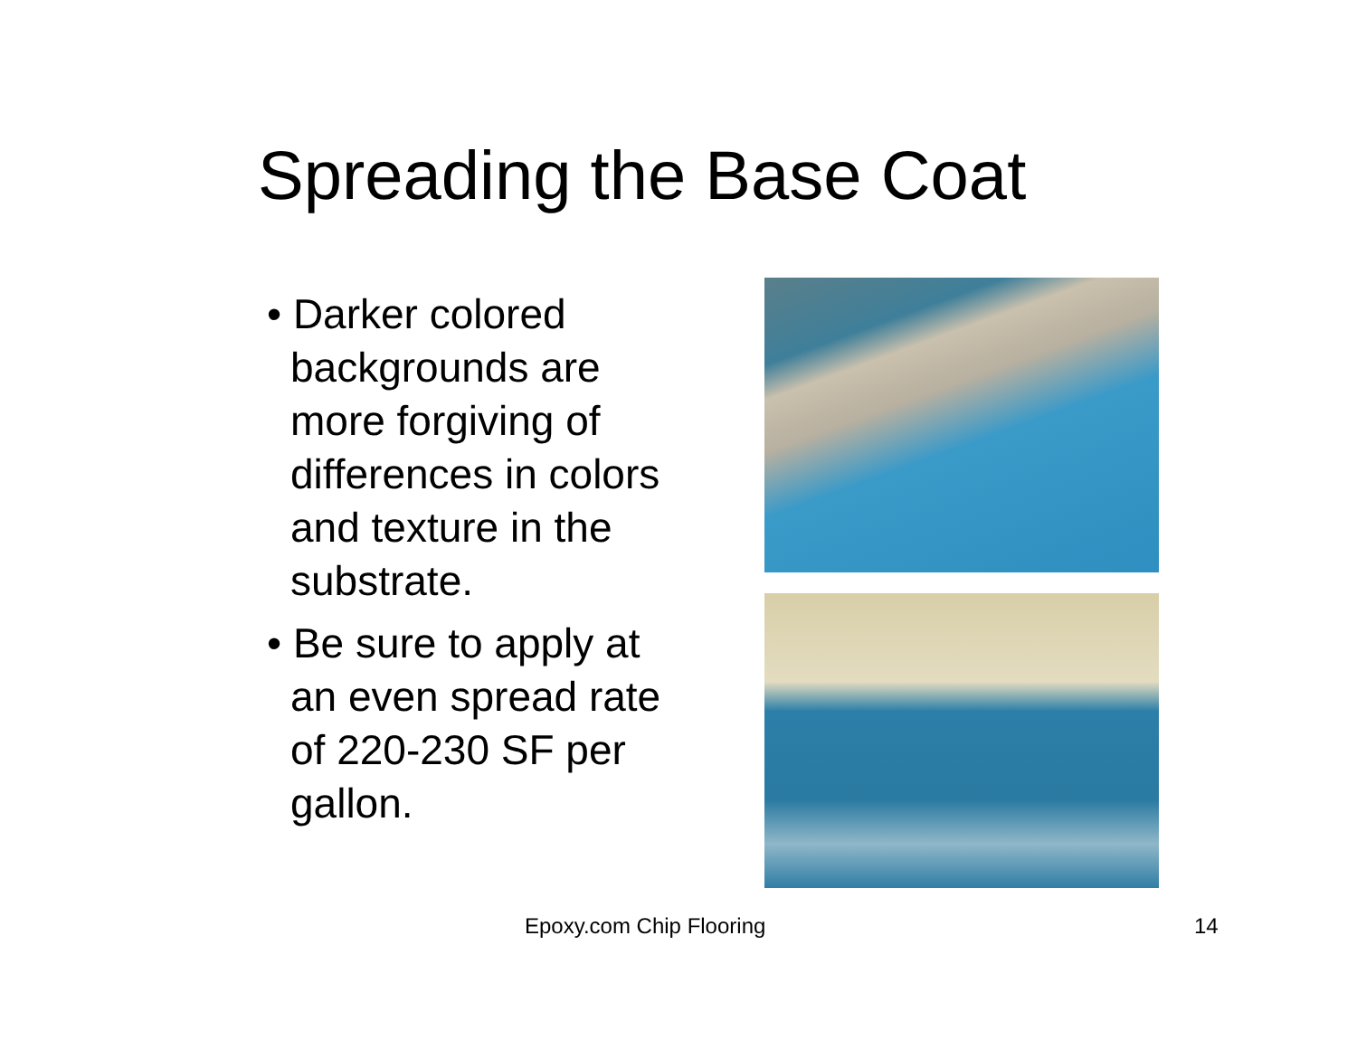Spreading the Base Coat
• Darker colored backgrounds are more forgiving of differences in colors and texture in the substrate.
• Be sure to apply at an even spread rate of 220-230 SF per gallon.
Epoxy.com Chip Flooring 14